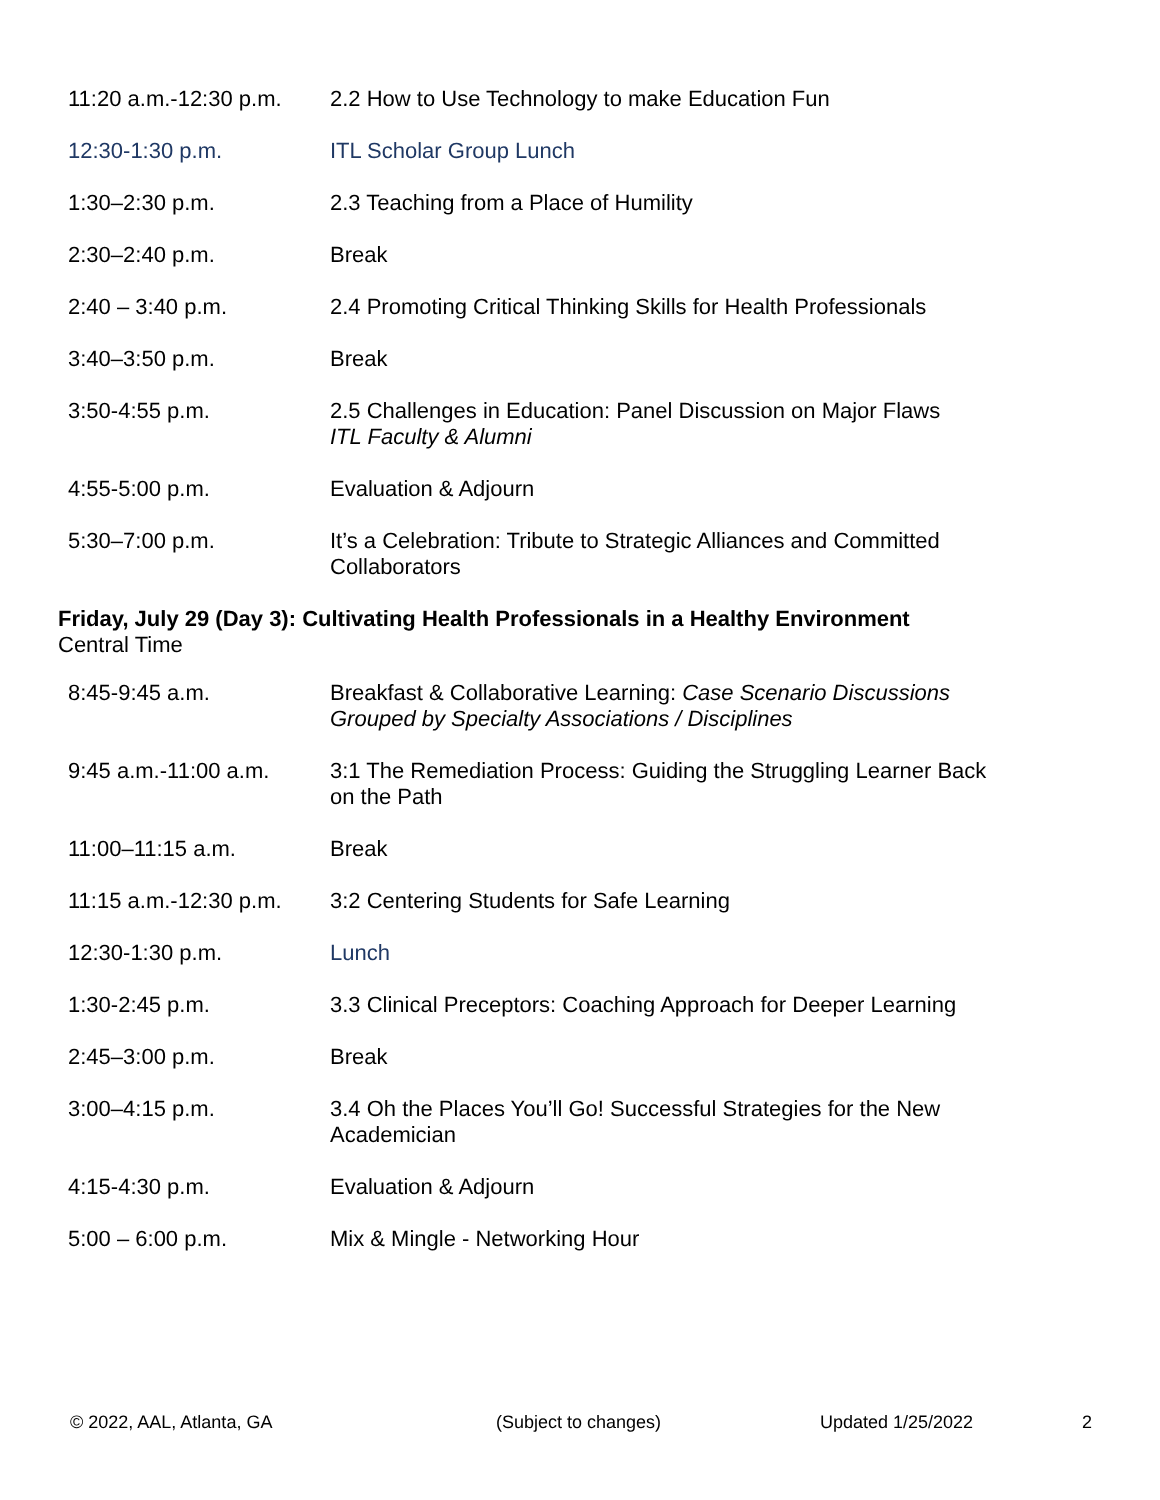| 11:20 a.m.-12:30 p.m. | 2.2 How to Use Technology to make Education Fun |
| 12:30-1:30 p.m. | ITL Scholar Group Lunch |
| 1:30–2:30 p.m. | 2.3 Teaching from a Place of Humility |
| 2:30–2:40 p.m. | Break |
| 2:40 – 3:40 p.m. | 2.4 Promoting Critical Thinking Skills for Health Professionals |
| 3:40–3:50 p.m. | Break |
| 3:50-4:55 p.m. | 2.5 Challenges in Education: Panel Discussion on Major Flaws ITL Faculty & Alumni |
| 4:55-5:00 p.m. | Evaluation & Adjourn |
| 5:30–7:00 p.m. | It’s a Celebration: Tribute to Strategic Alliances and Committed Collaborators |
Friday, July 29 (Day 3): Cultivating Health Professionals in a Healthy Environment
Central Time
| 8:45-9:45 a.m. | Breakfast & Collaborative Learning: Case Scenario Discussions Grouped by Specialty Associations / Disciplines |
| 9:45 a.m.-11:00 a.m. | 3:1 The Remediation Process: Guiding the Struggling Learner Back on the Path |
| 11:00–11:15 a.m. | Break |
| 11:15 a.m.-12:30 p.m. | 3:2 Centering Students for Safe Learning |
| 12:30-1:30 p.m. | Lunch |
| 1:30-2:45 p.m. | 3.3 Clinical Preceptors: Coaching Approach for Deeper Learning |
| 2:45–3:00 p.m. | Break |
| 3:00–4:15 p.m. | 3.4 Oh the Places You’ll Go! Successful Strategies for the New Academician |
| 4:15-4:30 p.m. | Evaluation & Adjourn |
| 5:00 – 6:00 p.m. | Mix & Mingle - Networking Hour |
© 2022, AAL, Atlanta, GA (Subject to changes) Updated 1/25/2022 2